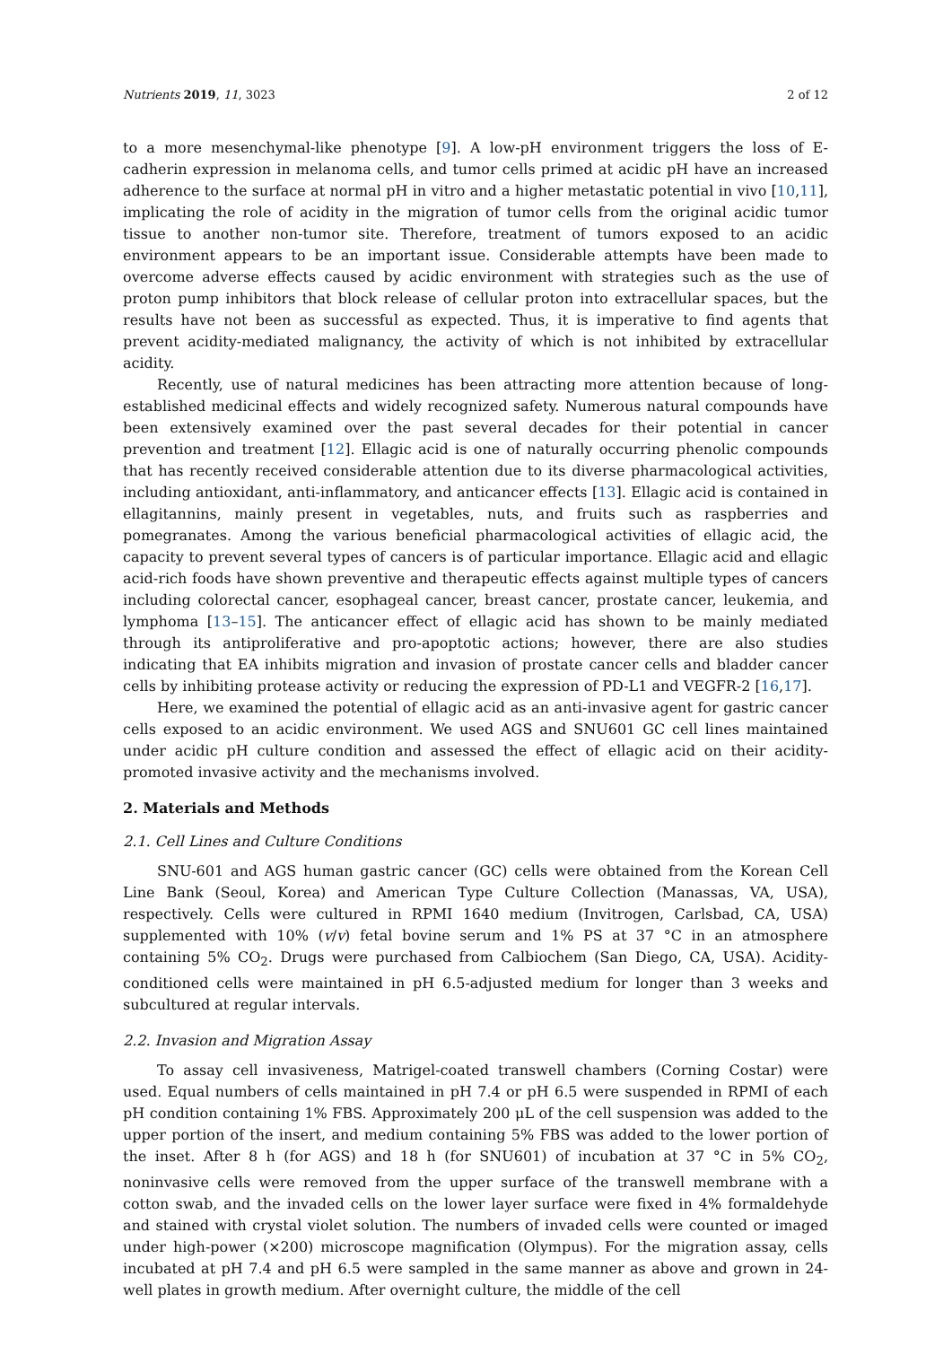Nutrients 2019, 11, 3023 2 of 12
to a more mesenchymal-like phenotype [9]. A low-pH environment triggers the loss of E-cadherin expression in melanoma cells, and tumor cells primed at acidic pH have an increased adherence to the surface at normal pH in vitro and a higher metastatic potential in vivo [10,11], implicating the role of acidity in the migration of tumor cells from the original acidic tumor tissue to another non-tumor site. Therefore, treatment of tumors exposed to an acidic environment appears to be an important issue. Considerable attempts have been made to overcome adverse effects caused by acidic environment with strategies such as the use of proton pump inhibitors that block release of cellular proton into extracellular spaces, but the results have not been as successful as expected. Thus, it is imperative to find agents that prevent acidity-mediated malignancy, the activity of which is not inhibited by extracellular acidity.
Recently, use of natural medicines has been attracting more attention because of long-established medicinal effects and widely recognized safety. Numerous natural compounds have been extensively examined over the past several decades for their potential in cancer prevention and treatment [12]. Ellagic acid is one of naturally occurring phenolic compounds that has recently received considerable attention due to its diverse pharmacological activities, including antioxidant, anti-inflammatory, and anticancer effects [13]. Ellagic acid is contained in ellagitannins, mainly present in vegetables, nuts, and fruits such as raspberries and pomegranates. Among the various beneficial pharmacological activities of ellagic acid, the capacity to prevent several types of cancers is of particular importance. Ellagic acid and ellagic acid-rich foods have shown preventive and therapeutic effects against multiple types of cancers including colorectal cancer, esophageal cancer, breast cancer, prostate cancer, leukemia, and lymphoma [13–15]. The anticancer effect of ellagic acid has shown to be mainly mediated through its antiproliferative and pro-apoptotic actions; however, there are also studies indicating that EA inhibits migration and invasion of prostate cancer cells and bladder cancer cells by inhibiting protease activity or reducing the expression of PD-L1 and VEGFR-2 [16,17].
Here, we examined the potential of ellagic acid as an anti-invasive agent for gastric cancer cells exposed to an acidic environment. We used AGS and SNU601 GC cell lines maintained under acidic pH culture condition and assessed the effect of ellagic acid on their acidity-promoted invasive activity and the mechanisms involved.
2. Materials and Methods
2.1. Cell Lines and Culture Conditions
SNU-601 and AGS human gastric cancer (GC) cells were obtained from the Korean Cell Line Bank (Seoul, Korea) and American Type Culture Collection (Manassas, VA, USA), respectively. Cells were cultured in RPMI 1640 medium (Invitrogen, Carlsbad, CA, USA) supplemented with 10% (v/v) fetal bovine serum and 1% PS at 37 °C in an atmosphere containing 5% CO<sub>2</sub>. Drugs were purchased from Calbiochem (San Diego, CA, USA). Acidity-conditioned cells were maintained in pH 6.5-adjusted medium for longer than 3 weeks and subcultured at regular intervals.
2.2. Invasion and Migration Assay
To assay cell invasiveness, Matrigel-coated transwell chambers (Corning Costar) were used. Equal numbers of cells maintained in pH 7.4 or pH 6.5 were suspended in RPMI of each pH condition containing 1% FBS. Approximately 200 μL of the cell suspension was added to the upper portion of the insert, and medium containing 5% FBS was added to the lower portion of the inset. After 8 h (for AGS) and 18 h (for SNU601) of incubation at 37 °C in 5% CO<sub>2</sub>, noninvasive cells were removed from the upper surface of the transwell membrane with a cotton swab, and the invaded cells on the lower layer surface were fixed in 4% formaldehyde and stained with crystal violet solution. The numbers of invaded cells were counted or imaged under high-power (×200) microscope magnification (Olympus). For the migration assay, cells incubated at pH 7.4 and pH 6.5 were sampled in the same manner as above and grown in 24-well plates in growth medium. After overnight culture, the middle of the cell